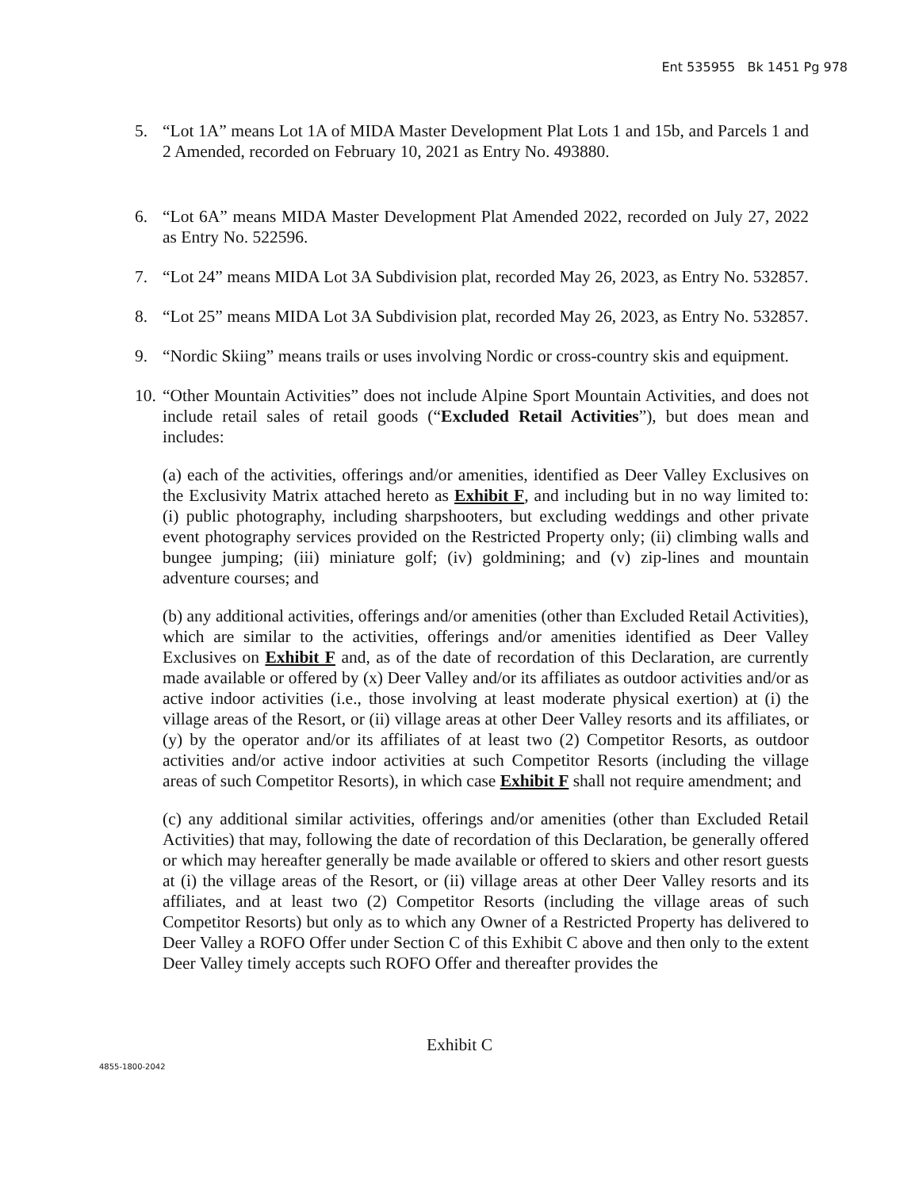Ent 535955 Bk 1451 Pg 978
5. “Lot 1A” means Lot 1A of MIDA Master Development Plat Lots 1 and 15b, and Parcels 1 and 2 Amended, recorded on February 10, 2021 as Entry No. 493880.
6. “Lot 6A” means MIDA Master Development Plat Amended 2022, recorded on July 27, 2022 as Entry No. 522596.
7. “Lot 24” means MIDA Lot 3A Subdivision plat, recorded May 26, 2023, as Entry No. 532857.
8. “Lot 25” means MIDA Lot 3A Subdivision plat, recorded May 26, 2023, as Entry No. 532857.
9. “Nordic Skiing” means trails or uses involving Nordic or cross-country skis and equipment.
10.
“Other Mountain Activities” does not include Alpine Sport Mountain Activities, and does not include retail sales of retail goods (“Excluded Retail Activities”), but does mean and includes:
(a) each of the activities, offerings and/or amenities, identified as Deer Valley Exclusives on the Exclusivity Matrix attached hereto as Exhibit F, and including but in no way limited to: (i) public photography, including sharpshooters, but excluding weddings and other private event photography services provided on the Restricted Property only; (ii) climbing walls and bungee jumping; (iii) miniature golf; (iv) goldmining; and (v) zip-lines and mountain adventure courses; and
(b) any additional activities, offerings and/or amenities (other than Excluded Retail Activities), which are similar to the activities, offerings and/or amenities identified as Deer Valley Exclusives on Exhibit F and, as of the date of recordation of this Declaration, are currently made available or offered by (x) Deer Valley and/or its affiliates as outdoor activities and/or as active indoor activities (i.e., those involving at least moderate physical exertion) at (i) the village areas of the Resort, or (ii) village areas at other Deer Valley resorts and its affiliates, or (y) by the operator and/or its affiliates of at least two (2) Competitor Resorts, as outdoor activities and/or active indoor activities at such Competitor Resorts (including the village areas of such Competitor Resorts), in which case Exhibit F shall not require amendment; and
(c) any additional similar activities, offerings and/or amenities (other than Excluded Retail Activities) that may, following the date of recordation of this Declaration, be generally offered or which may hereafter generally be made available or offered to skiers and other resort guests at (i) the village areas of the Resort, or (ii) village areas at other Deer Valley resorts and its affiliates, and at least two (2) Competitor Resorts (including the village areas of such Competitor Resorts) but only as to which any Owner of a Restricted Property has delivered to Deer Valley a ROFO Offer under Section C of this Exhibit C above and then only to the extent Deer Valley timely accepts such ROFO Offer and thereafter provides the
Exhibit C
4855-1800-2042